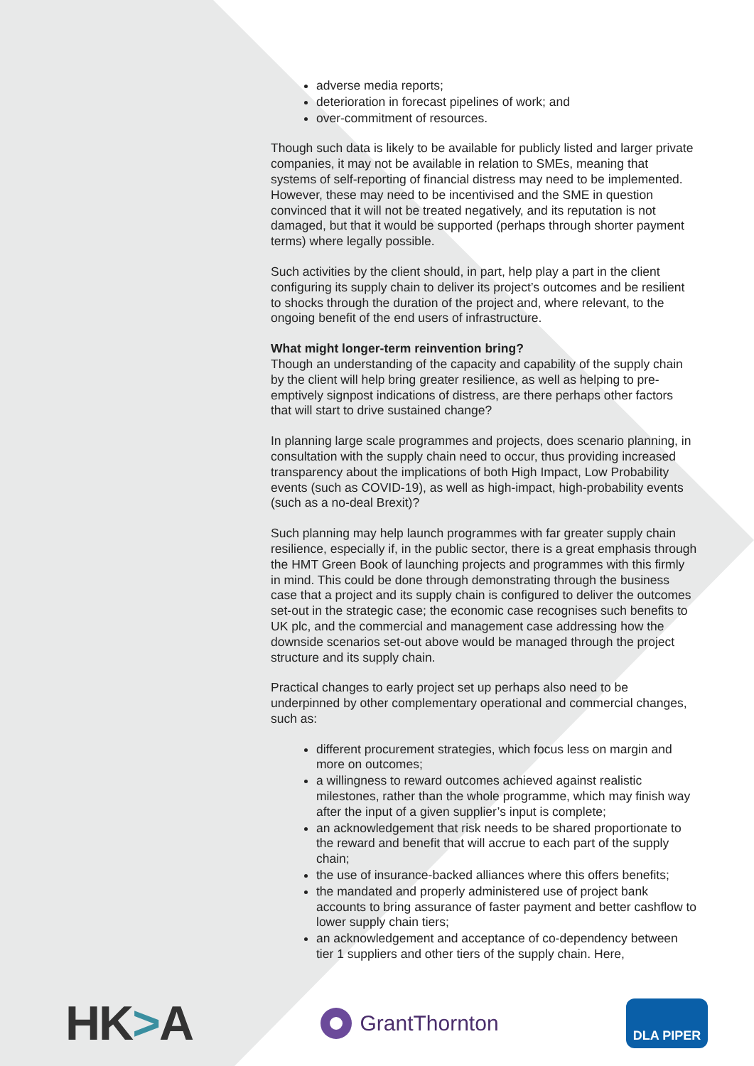adverse media reports;
deterioration in forecast pipelines of work; and
over-commitment of resources.
Though such data is likely to be available for publicly listed and larger private companies, it may not be available in relation to SMEs, meaning that systems of self-reporting of financial distress may need to be implemented. However, these may need to be incentivised and the SME in question convinced that it will not be treated negatively, and its reputation is not damaged, but that it would be supported (perhaps through shorter payment terms) where legally possible.
Such activities by the client should, in part, help play a part in the client configuring its supply chain to deliver its project’s outcomes and be resilient to shocks through the duration of the project and, where relevant, to the ongoing benefit of the end users of infrastructure.
What might longer-term reinvention bring?
Though an understanding of the capacity and capability of the supply chain by the client will help bring greater resilience, as well as helping to pre-emptively signpost indications of distress, are there perhaps other factors that will start to drive sustained change?
In planning large scale programmes and projects, does scenario planning, in consultation with the supply chain need to occur, thus providing increased transparency about the implications of both High Impact, Low Probability events (such as COVID-19), as well as high-impact, high-probability events (such as a no-deal Brexit)?
Such planning may help launch programmes with far greater supply chain resilience, especially if, in the public sector, there is a great emphasis through the HMT Green Book of launching projects and programmes with this firmly in mind. This could be done through demonstrating through the business case that a project and its supply chain is configured to deliver the outcomes set-out in the strategic case; the economic case recognises such benefits to UK plc, and the commercial and management case addressing how the downside scenarios set-out above would be managed through the project structure and its supply chain.
Practical changes to early project set up perhaps also need to be underpinned by other complementary operational and commercial changes, such as:
different procurement strategies, which focus less on margin and more on outcomes;
a willingness to reward outcomes achieved against realistic milestones, rather than the whole programme, which may finish way after the input of a given supplier’s input is complete;
an acknowledgement that risk needs to be shared proportionate to the reward and benefit that will accrue to each part of the supply chain;
the use of insurance-backed alliances where this offers benefits;
the mandated and properly administered use of project bank accounts to bring assurance of faster payment and better cashflow to lower supply chain tiers;
an acknowledgement and acceptance of co-dependency between tier 1 suppliers and other tiers of the supply chain. Here,
HK>A
GrantThornton
DLA PIPER